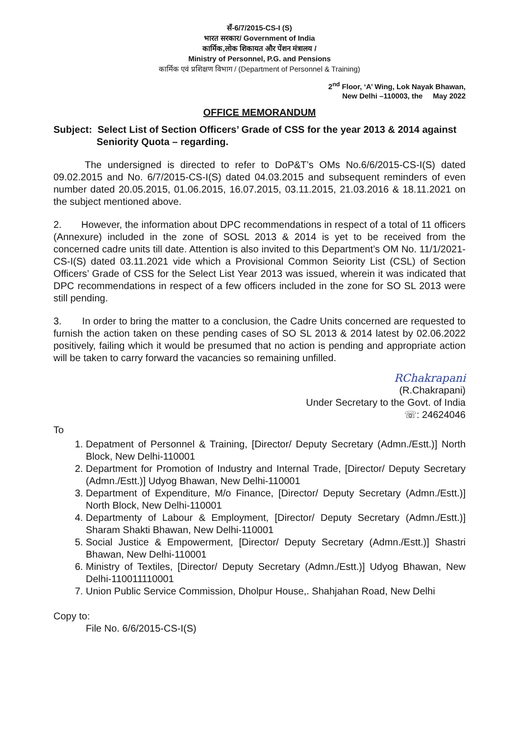सँ-6/7/2015-CS-I (S)
भारत सरकार/ Government of India
कार्मिक,लोक शिकायत और पेंशन मंत्रालय /
Ministry of Personnel, P.G. and Pensions
कार्मिक एवं प्रशिक्षण विभाग / (Department of Personnel & Training)
2<sup>nd</sup> Floor, ‘A’ Wing, Lok Nayak Bhawan,
New Delhi –110003, the May 2022
OFFICE MEMORANDUM
Subject: Select List of Section Officers’ Grade of CSS for the year 2013 & 2014 against Seniority Quota – regarding.
The undersigned is directed to refer to DoP&T’s OMs No.6/6/2015-CS-I(S) dated 09.02.2015 and No. 6/7/2015-CS-I(S) dated 04.03.2015 and subsequent reminders of even number dated 20.05.2015, 01.06.2015, 16.07.2015, 03.11.2015, 21.03.2016 & 18.11.2021 on the subject mentioned above.
2. However, the information about DPC recommendations in respect of a total of 11 officers (Annexure) included in the zone of SOSL 2013 & 2014 is yet to be received from the concerned cadre units till date. Attention is also invited to this Department’s OM No. 11/1/2021-CS-I(S) dated 03.11.2021 vide which a Provisional Common Seiority List (CSL) of Section Officers’ Grade of CSS for the Select List Year 2013 was issued, wherein it was indicated that DPC recommendations in respect of a few officers included in the zone for SO SL 2013 were still pending.
3. In order to bring the matter to a conclusion, the Cadre Units concerned are requested to furnish the action taken on these pending cases of SO SL 2013 & 2014 latest by 02.06.2022 positively, failing which it would be presumed that no action is pending and appropriate action will be taken to carry forward the vacancies so remaining unfilled.
RChakrapani
(R.Chakrapani)
Under Secretary to the Govt. of India
☏: 24624046
To
1. Depatment of Personnel & Training, [Director/ Deputy Secretary (Admn./Estt.)] North Block, New Delhi-110001
2. Department for Promotion of Industry and Internal Trade, [Director/ Deputy Secretary (Admn./Estt.)] Udyog Bhawan, New Delhi-110001
3. Department of Expenditure, M/o Finance, [Director/ Deputy Secretary (Admn./Estt.)] North Block, New Delhi-110001
4. Departmenty of Labour & Employment, [Director/ Deputy Secretary (Admn./Estt.)] Sharam Shakti Bhawan, New Delhi-110001
5. Social Justice & Empowerment, [Director/ Deputy Secretary (Admn./Estt.)] Shastri Bhawan, New Delhi-110001
6. Ministry of Textiles, [Director/ Deputy Secretary (Admn./Estt.)] Udyog Bhawan, New Delhi-110011110001
7. Union Public Service Commission, Dholpur House,. Shahjahan Road, New Delhi
Copy to:
File No. 6/6/2015-CS-I(S)